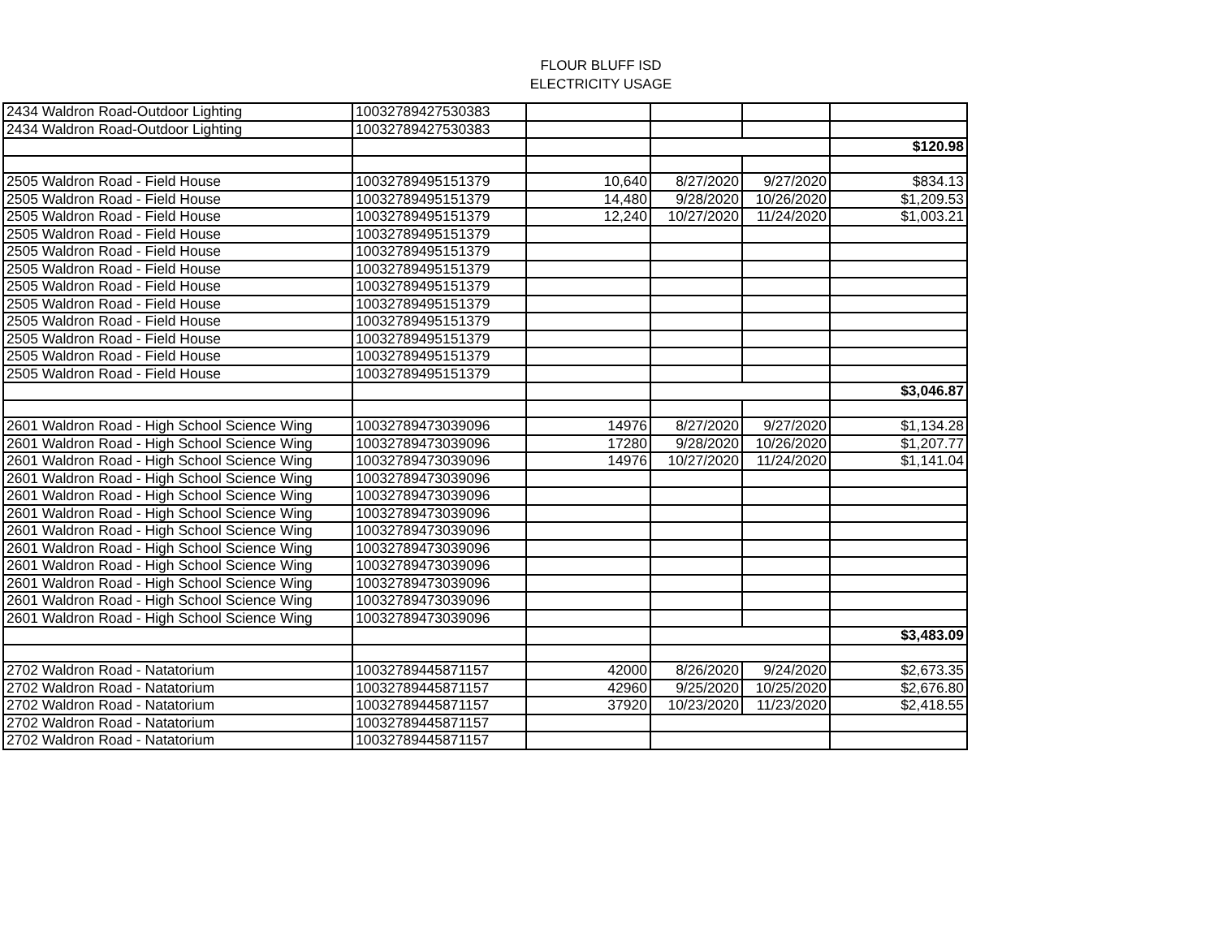FLOUR BLUFF ISD
ELECTRICITY USAGE
| 2434 Waldron Road-Outdoor Lighting | 10032789427530383 | | | | |
| 2434 Waldron Road-Outdoor Lighting | 10032789427530383 | | | | |
| | | | | | $120.98 |
| 2505 Waldron Road - Field House | 10032789495151379 | 10,640 | 8/27/2020 | 9/27/2020 | $834.13 |
| 2505 Waldron Road - Field House | 10032789495151379 | 14,480 | 9/28/2020 | 10/26/2020 | $1,209.53 |
| 2505 Waldron Road - Field House | 10032789495151379 | 12,240 | 10/27/2020 | 11/24/2020 | $1,003.21 |
| 2505 Waldron Road - Field House | 10032789495151379 | | | | |
| 2505 Waldron Road - Field House | 10032789495151379 | | | | |
| 2505 Waldron Road - Field House | 10032789495151379 | | | | |
| 2505 Waldron Road - Field House | 10032789495151379 | | | | |
| 2505 Waldron Road - Field House | 10032789495151379 | | | | |
| 2505 Waldron Road - Field House | 10032789495151379 | | | | |
| 2505 Waldron Road - Field House | 10032789495151379 | | | | |
| 2505 Waldron Road - Field House | 10032789495151379 | | | | |
| 2505 Waldron Road - Field House | 10032789495151379 | | | | |
| | | | | | $3,046.87 |
| 2601 Waldron Road - High School Science Wing | 10032789473039096 | 14976 | 8/27/2020 | 9/27/2020 | $1,134.28 |
| 2601 Waldron Road - High School Science Wing | 10032789473039096 | 17280 | 9/28/2020 | 10/26/2020 | $1,207.77 |
| 2601 Waldron Road - High School Science Wing | 10032789473039096 | 14976 | 10/27/2020 | 11/24/2020 | $1,141.04 |
| 2601 Waldron Road - High School Science Wing | 10032789473039096 | | | | |
| 2601 Waldron Road - High School Science Wing | 10032789473039096 | | | | |
| 2601 Waldron Road - High School Science Wing | 10032789473039096 | | | | |
| 2601 Waldron Road - High School Science Wing | 10032789473039096 | | | | |
| 2601 Waldron Road - High School Science Wing | 10032789473039096 | | | | |
| 2601 Waldron Road - High School Science Wing | 10032789473039096 | | | | |
| 2601 Waldron Road - High School Science Wing | 10032789473039096 | | | | |
| 2601 Waldron Road - High School Science Wing | 10032789473039096 | | | | |
| 2601 Waldron Road - High School Science Wing | 10032789473039096 | | | | |
| | | | | | $3,483.09 |
| 2702 Waldron Road - Natatorium | 10032789445871157 | 42000 | 8/26/2020 | 9/24/2020 | $2,673.35 |
| 2702 Waldron Road - Natatorium | 10032789445871157 | 42960 | 9/25/2020 | 10/25/2020 | $2,676.80 |
| 2702 Waldron Road - Natatorium | 10032789445871157 | 37920 | 10/23/2020 | 11/23/2020 | $2,418.55 |
| 2702 Waldron Road - Natatorium | 10032789445871157 | | | | |
| 2702 Waldron Road - Natatorium | 10032789445871157 | | | | |